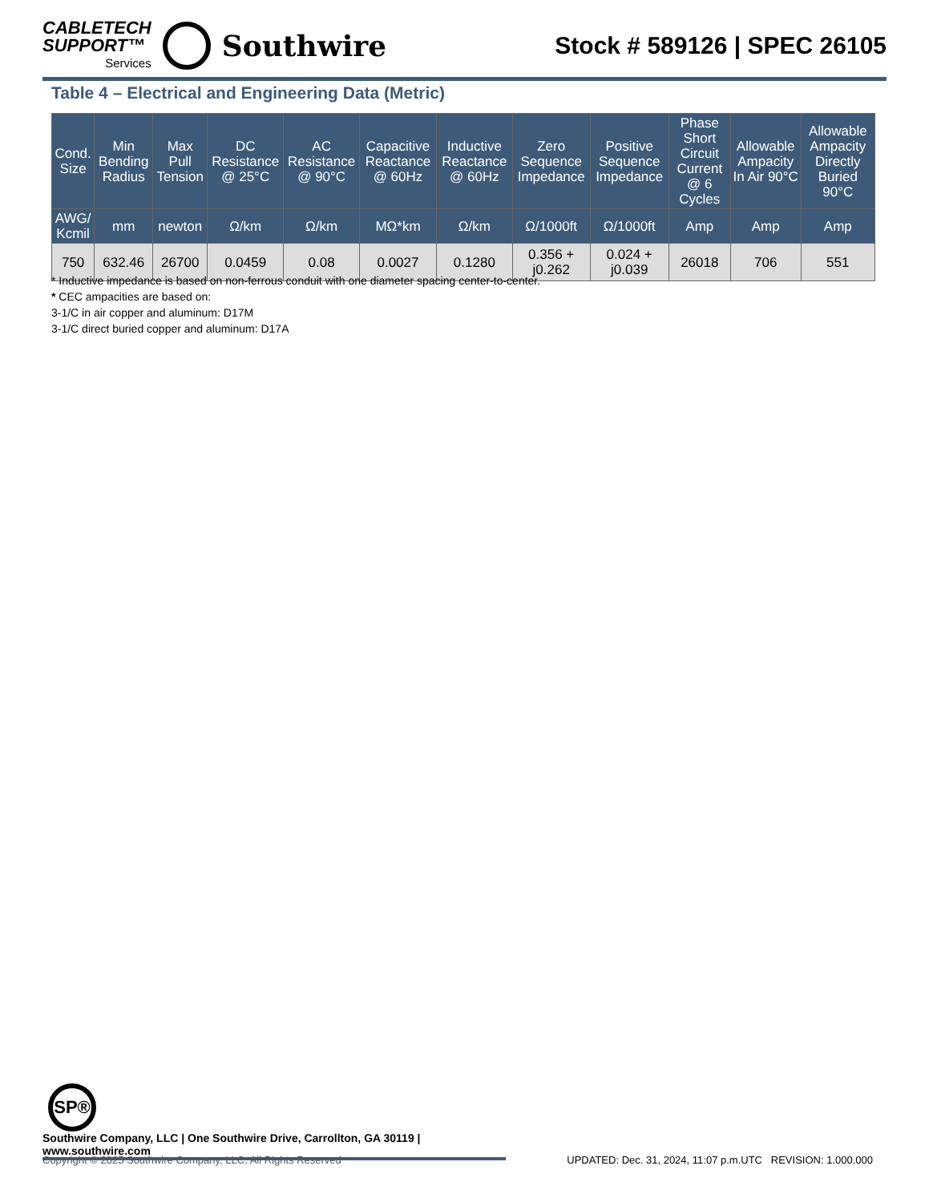CABLETECH
SUPPORT™
Services
Southwire
Stock # 589126 | SPEC 26105
Table 4 – Electrical and Engineering Data (Metric)
| Cond. Size | Min Bending Radius | Max Pull Tension | DC Resistance @ 25°C | AC Resistance @ 90°C | Capacitive Reactance @ 60Hz | Inductive Reactance @ 60Hz | Zero Sequence Impedance | Positive Sequence Impedance | Phase Short Circuit Current @ 6 Cycles | Allowable Ampacity In Air 90°C | Allowable Ampacity Directly Buried 90°C |
| --- | --- | --- | --- | --- | --- | --- | --- | --- | --- | --- | --- |
| AWG/ Kcmil | mm | newton | Ω/km | Ω/km | MΩ*km | Ω/km | Ω/1000ft | Ω/1000ft | Amp | Amp | Amp |
| 750 | 632.46 | 26700 | 0.0459 | 0.08 | 0.0027 | 0.1280 | 0.356 + j0.262 | 0.024 + j0.039 | 26018 | 706 | 551 |
* Inductive impedance is based on non-ferrous conduit with one diameter spacing center-to-center.
* CEC ampacities are based on:
3-1/C in air copper and aluminum: D17M
3-1/C direct buried copper and aluminum: D17A
SP®
Southwire Company, LLC | One Southwire Drive, Carrollton, GA 30119 | www.southwire.com
Copyright © 2025 Southwire Company, LLC. All Rights Reserved UPDATED: Dec. 31, 2024, 11:07 p.m.UTC REVISION: 1.000.000